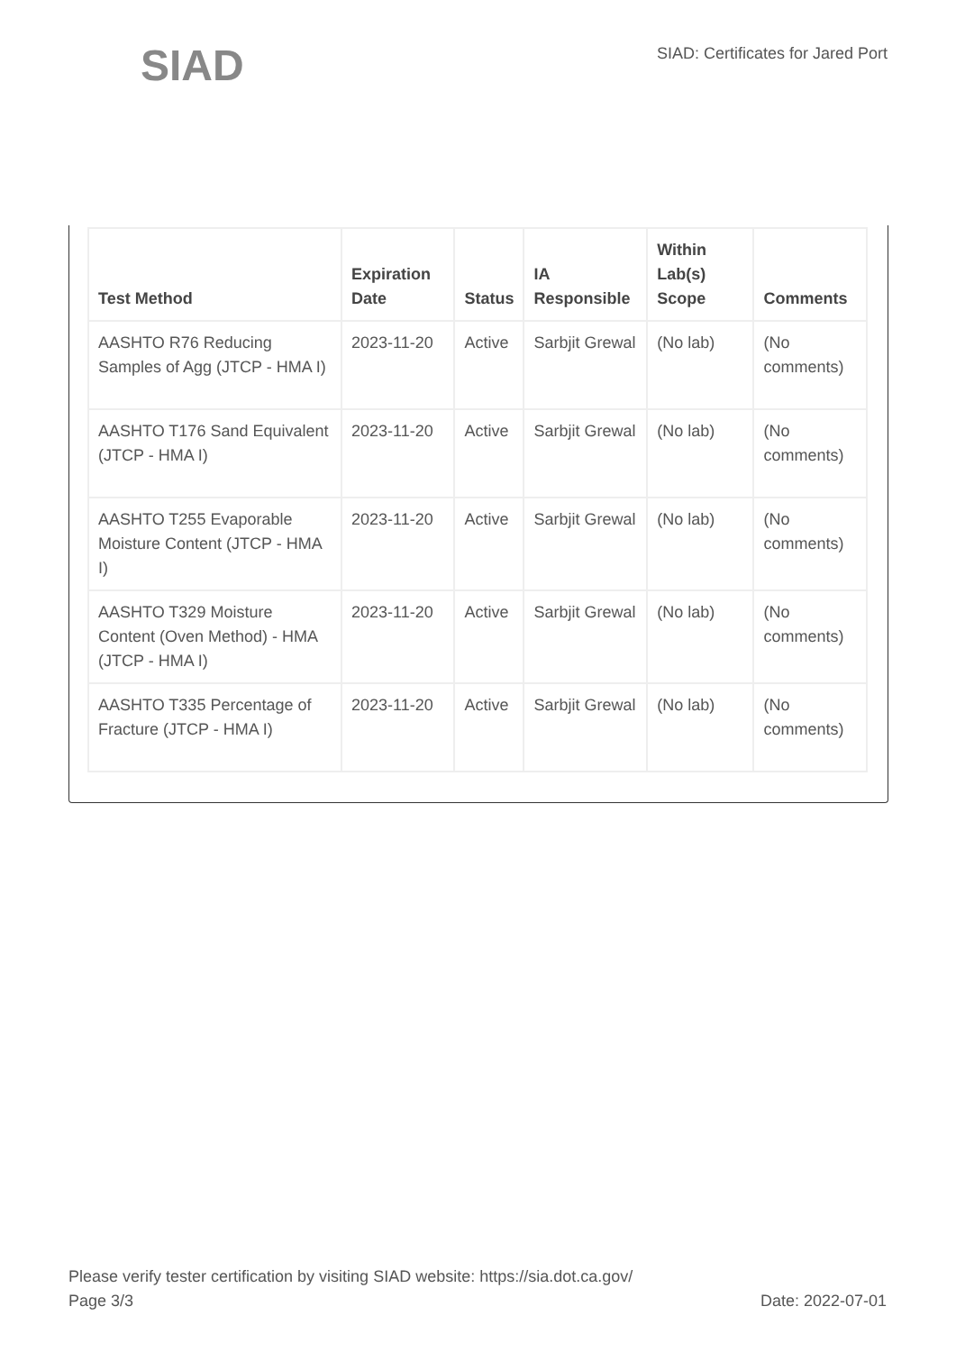SIAD
SIAD: Certificates for Jared Port
| Test Method | Expiration Date | Status | IA Responsible | Within Lab(s) Scope | Comments |
| --- | --- | --- | --- | --- | --- |
| AASHTO R76 Reducing Samples of Agg (JTCP - HMA I) | 2023-11-20 | Active | Sarbjit Grewal | (No lab) | (No comments) |
| AASHTO T176 Sand Equivalent (JTCP - HMA I) | 2023-11-20 | Active | Sarbjit Grewal | (No lab) | (No comments) |
| AASHTO T255 Evaporable Moisture Content (JTCP - HMA I) | 2023-11-20 | Active | Sarbjit Grewal | (No lab) | (No comments) |
| AASHTO T329 Moisture Content (Oven Method) - HMA (JTCP - HMA I) | 2023-11-20 | Active | Sarbjit Grewal | (No lab) | (No comments) |
| AASHTO T335 Percentage of Fracture (JTCP - HMA I) | 2023-11-20 | Active | Sarbjit Grewal | (No lab) | (No comments) |
Please verify tester certification by visiting SIAD website: https://sia.dot.ca.gov/
Page 3/3 Date: 2022-07-01